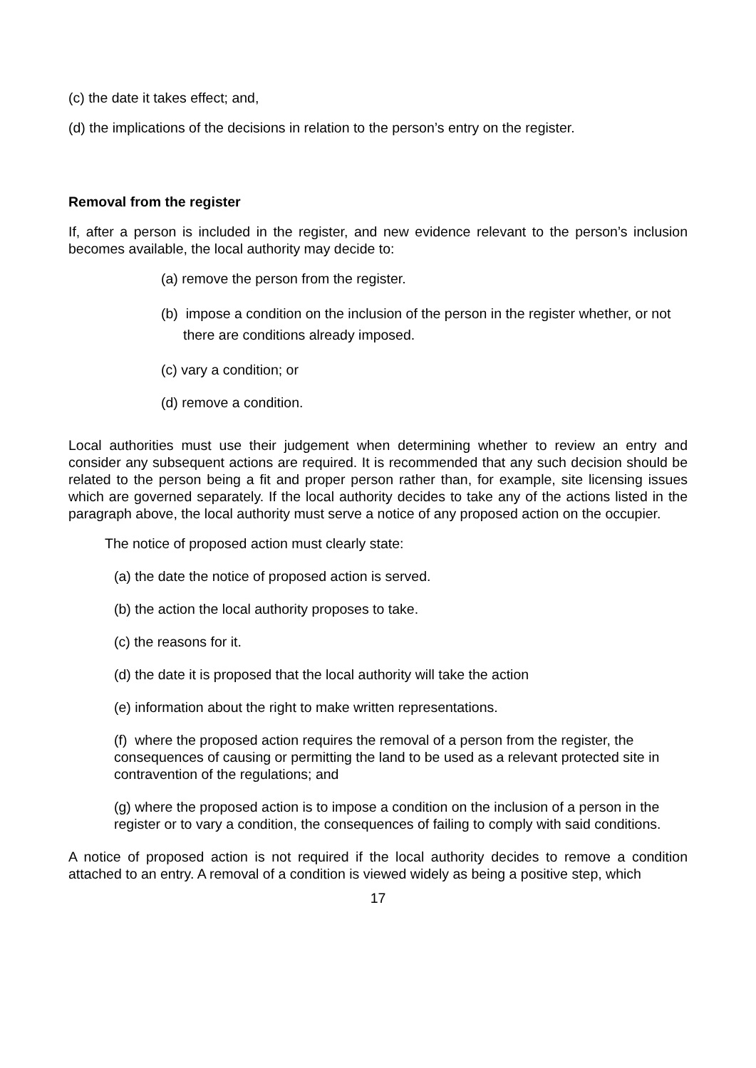(c) the date it takes effect; and,
(d) the implications of the decisions in relation to the person’s entry on the register.
Removal from the register
If, after a person is included in the register, and new evidence relevant to the person’s inclusion becomes available, the local authority may decide to:
(a) remove the person from the register.
(b) impose a condition on the inclusion of the person in the register whether, or not there are conditions already imposed.
(c) vary a condition; or
(d) remove a condition.
Local authorities must use their judgement when determining whether to review an entry and consider any subsequent actions are required. It is recommended that any such decision should be related to the person being a fit and proper person rather than, for example, site licensing issues which are governed separately. If the local authority decides to take any of the actions listed in the paragraph above, the local authority must serve a notice of any proposed action on the occupier.
The notice of proposed action must clearly state:
(a) the date the notice of proposed action is served.
(b) the action the local authority proposes to take.
(c) the reasons for it.
(d) the date it is proposed that the local authority will take the action
(e) information about the right to make written representations.
(f) where the proposed action requires the removal of a person from the register, the consequences of causing or permitting the land to be used as a relevant protected site in contravention of the regulations; and
(g) where the proposed action is to impose a condition on the inclusion of a person in the register or to vary a condition, the consequences of failing to comply with said conditions.
A notice of proposed action is not required if the local authority decides to remove a condition attached to an entry. A removal of a condition is viewed widely as being a positive step, which
17